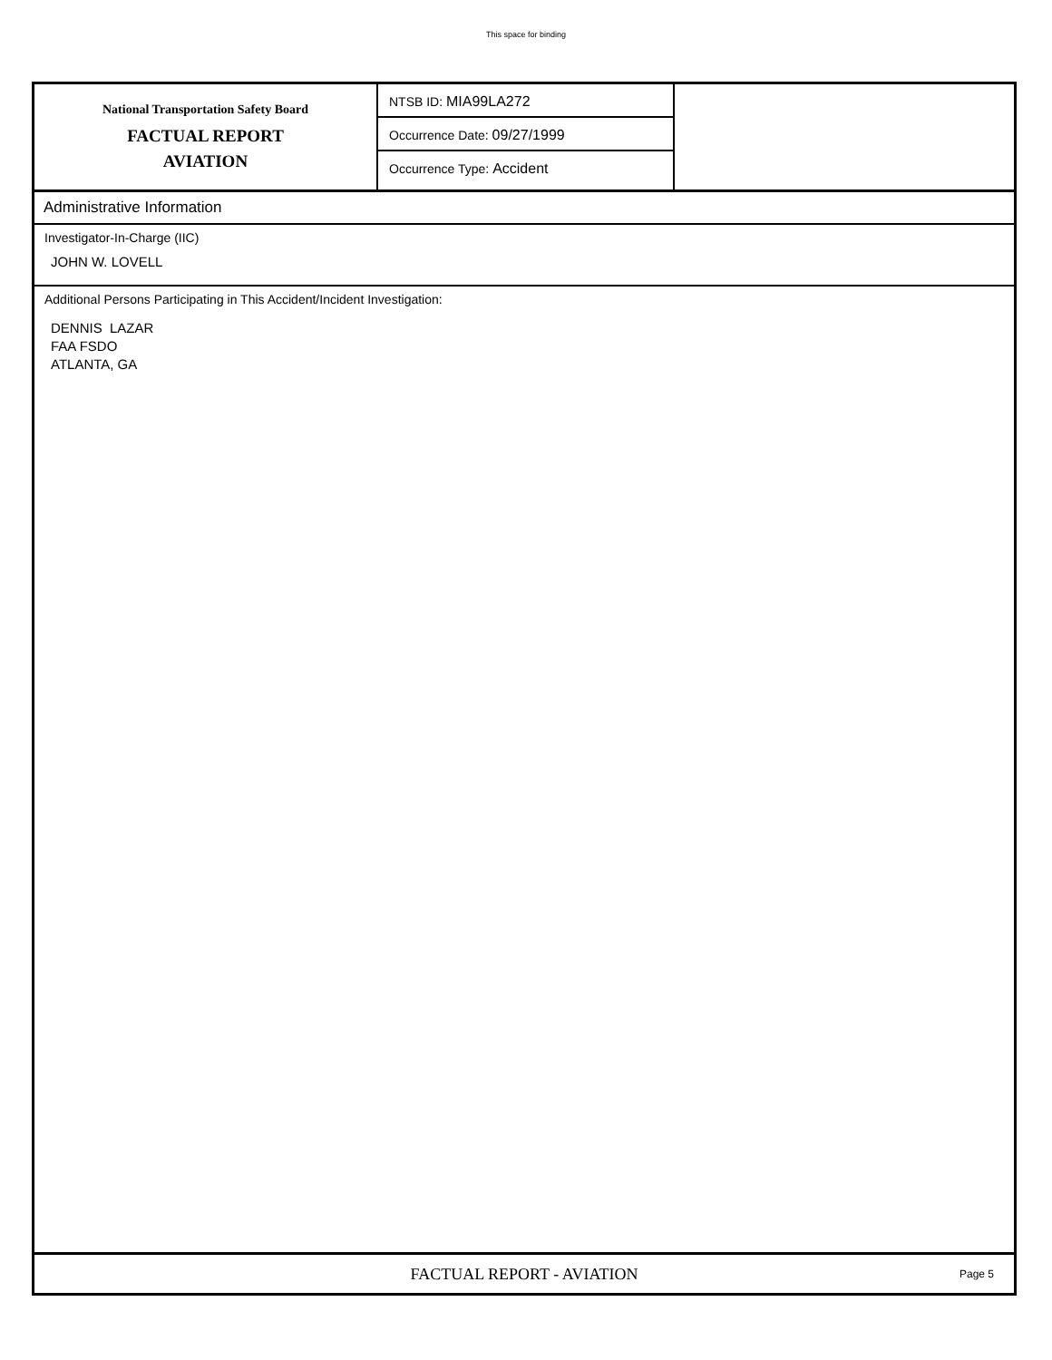This space for binding
National Transportation Safety Board
FACTUAL REPORT
AVIATION
NTSB ID: MIA99LA272
Occurrence Date: 09/27/1999
Occurrence Type: Accident
Administrative Information
Investigator-In-Charge (IIC)
JOHN W. LOVELL
Additional Persons Participating in This Accident/Incident Investigation:
DENNIS LAZAR
FAA FSDO
ATLANTA, GA
FACTUAL REPORT - AVIATION
Page 5